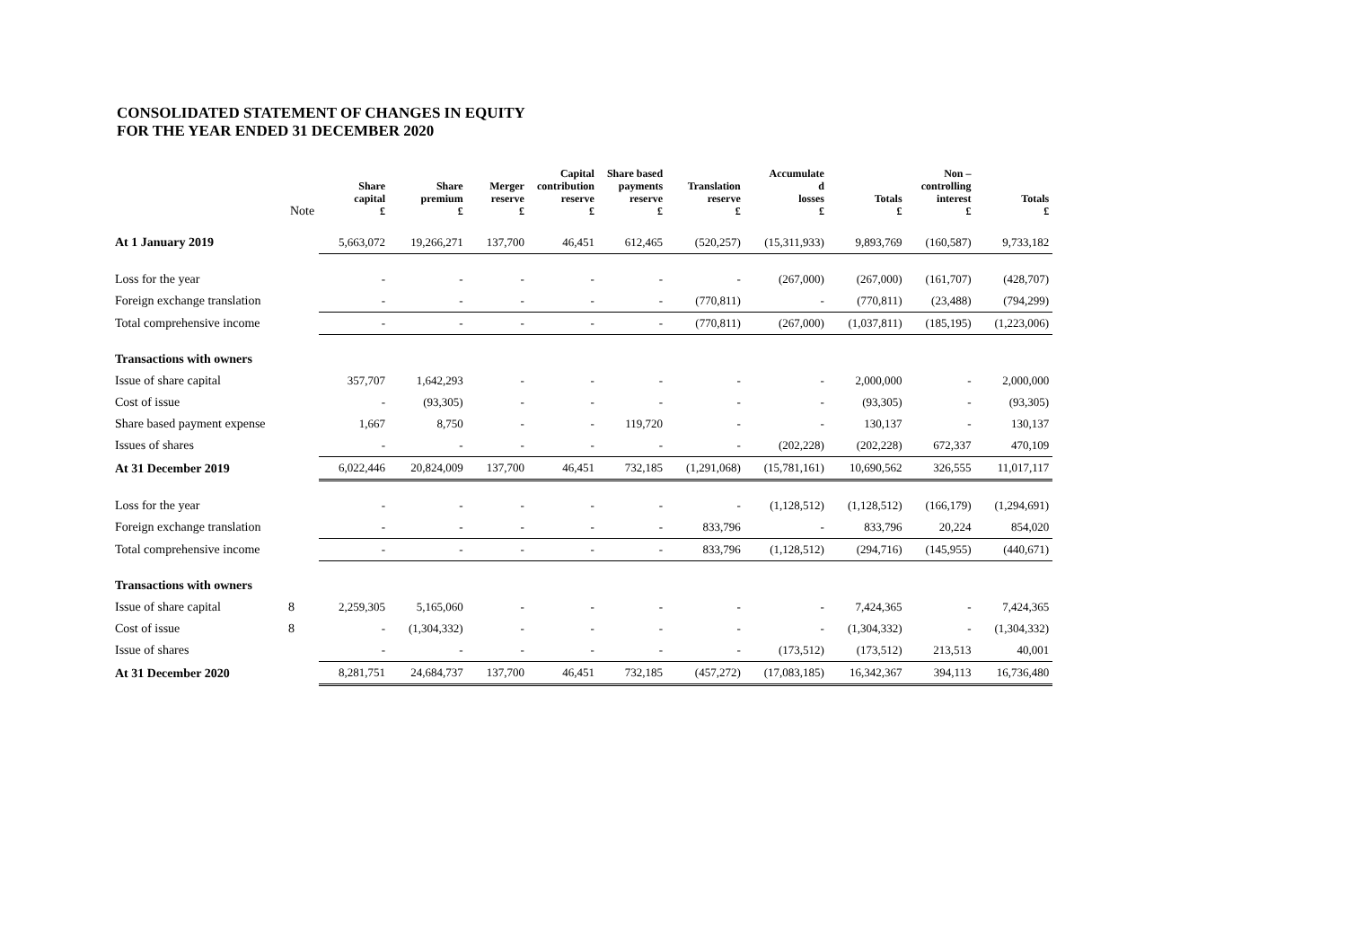CONSOLIDATED STATEMENT OF CHANGES IN EQUITY
FOR THE YEAR ENDED 31 DECEMBER 2020
| | Note | Share capital £ | Share premium £ | Merger reserve £ | Capital contribution reserve £ | Share based payments reserve £ | Translation reserve £ | Accumulate d losses £ | Totals £ | Non – controlling interest £ | Totals £ |
| --- | --- | --- | --- | --- | --- | --- | --- | --- | --- | --- | --- |
| At 1 January 2019 | | 5,663,072 | 19,266,271 | 137,700 | 46,451 | 612,465 | (520,257) | (15,311,933) | 9,893,769 | (160,587) | 9,733,182 |
| Loss for the year | | - | - | - | - | - | - | (267,000) | (267,000) | (161,707) | (428,707) |
| Foreign exchange translation | | - | - | - | - | - | (770,811) | - | (770,811) | (23,488) | (794,299) |
| Total comprehensive income | | - | - | - | - | - | (770,811) | (267,000) | (1,037,811) | (185,195) | (1,223,006) |
| Transactions with owners | | | | | | | | | | | |
| Issue of share capital | | 357,707 | 1,642,293 | - | - | - | - | - | 2,000,000 | - | 2,000,000 |
| Cost of issue | | - | (93,305) | - | - | - | - | - | (93,305) | - | (93,305) |
| Share based payment expense | | 1,667 | 8,750 | - | - | 119,720 | - | - | 130,137 | - | 130,137 |
| Issues of shares | | - | - | - | - | - | - | (202,228) | (202,228) | 672,337 | 470,109 |
| At 31 December 2019 | | 6,022,446 | 20,824,009 | 137,700 | 46,451 | 732,185 | (1,291,068) | (15,781,161) | 10,690,562 | 326,555 | 11,017,117 |
| Loss for the year | | - | - | - | - | - | - | (1,128,512) | (1,128,512) | (166,179) | (1,294,691) |
| Foreign exchange translation | | - | - | - | - | - | 833,796 | - | 833,796 | 20,224 | 854,020 |
| Total comprehensive income | | - | - | - | - | - | 833,796 | (1,128,512) | (294,716) | (145,955) | (440,671) |
| Transactions with owners | | | | | | | | | | | |
| Issue of share capital | 8 | 2,259,305 | 5,165,060 | - | - | - | - | - | 7,424,365 | - | 7,424,365 |
| Cost of issue | 8 | - | (1,304,332) | - | - | - | - | - | (1,304,332) | - | (1,304,332) |
| Issue of shares | | - | - | - | - | - | - | (173,512) | (173,512) | 213,513 | 40,001 |
| At 31 December 2020 | | 8,281,751 | 24,684,737 | 137,700 | 46,451 | 732,185 | (457,272) | (17,083,185) | 16,342,367 | 394,113 | 16,736,480 |